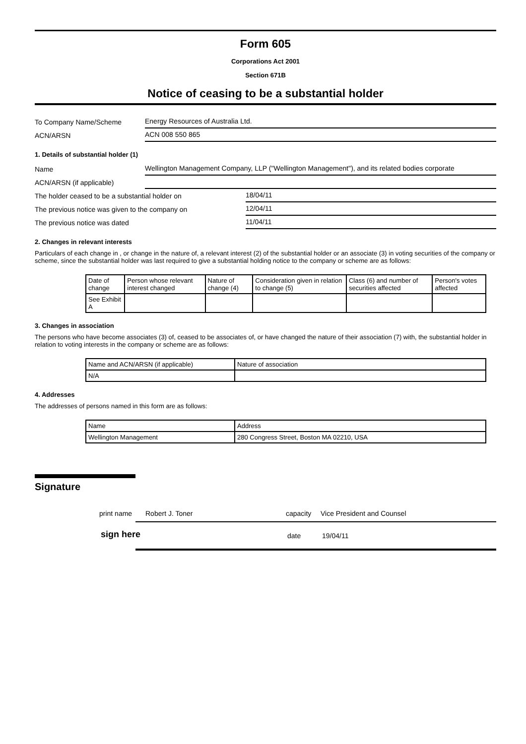Form 605
Corporations Act 2001
Section 671B
Notice of ceasing to be a substantial holder
To Company Name/Scheme
Energy Resources of Australia Ltd.
ACN/ARSN
ACN 008 550 865
1. Details of substantial holder (1)
Name
Wellington Management Company, LLP ("Wellington Management"), and its related bodies corporate
ACN/ARSN (if applicable)
The holder ceased to be a substantial holder on
18/04/11
The previous notice was given to the company on
12/04/11
The previous notice was dated
11/04/11
2. Changes in relevant interests
Particulars of each change in , or change in the nature of, a relevant interest (2) of the substantial holder or an associate (3) in voting securities of the company or scheme, since the substantial holder was last required to give a substantial holding notice to the company or scheme are as follows:
| Date of change | Person whose relevant interest changed | Nature of change (4) | Consideration given in relation to change (5) | Class (6) and number of securities affected | Person's votes affected |
| See Exhibit A | | | | | |
3. Changes in association
The persons who have become associates (3) of, ceased to be associates of, or have changed the nature of their association (7) with, the substantial holder in relation to voting interests in the company or scheme are as follows:
| Name and ACN/ARSN (if applicable) | Nature of association |
| N/A | |
4. Addresses
The addresses of persons named in this form are as follows:
| Name | Address |
| Wellington Management | 280 Congress Street, Boston MA 02210, USA |
Signature
print name Robert J. Toner capacity Vice President and Counsel
sign here date 19/04/11